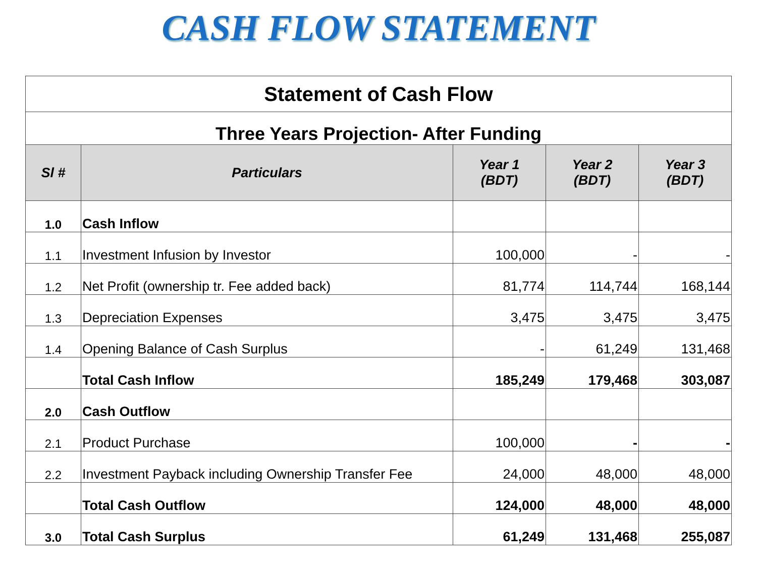CASH FLOW STATEMENT
| Statement of Cash Flow | | | | |
| Three Years Projection- After Funding | | | | |
| Sl # | Particulars | Year 1 (BDT) | Year 2 (BDT) | Year 3 (BDT) |
| 1.0 | Cash Inflow | | | |
| 1.1 | Investment Infusion by Investor | 100,000 | - | - |
| 1.2 | Net Profit (ownership tr. Fee added back) | 81,774 | 114,744 | 168,144 |
| 1.3 | Depreciation Expenses | 3,475 | 3,475 | 3,475 |
| 1.4 | Opening Balance of Cash Surplus | - | 61,249 | 131,468 |
| | Total Cash Inflow | 185,249 | 179,468 | 303,087 |
| 2.0 | Cash Outflow | | | |
| 2.1 | Product Purchase | 100,000 | - | - |
| 2.2 | Investment Payback including Ownership Transfer Fee | 24,000 | 48,000 | 48,000 |
| | Total Cash Outflow | 124,000 | 48,000 | 48,000 |
| 3.0 | Total Cash Surplus | 61,249 | 131,468 | 255,087 |